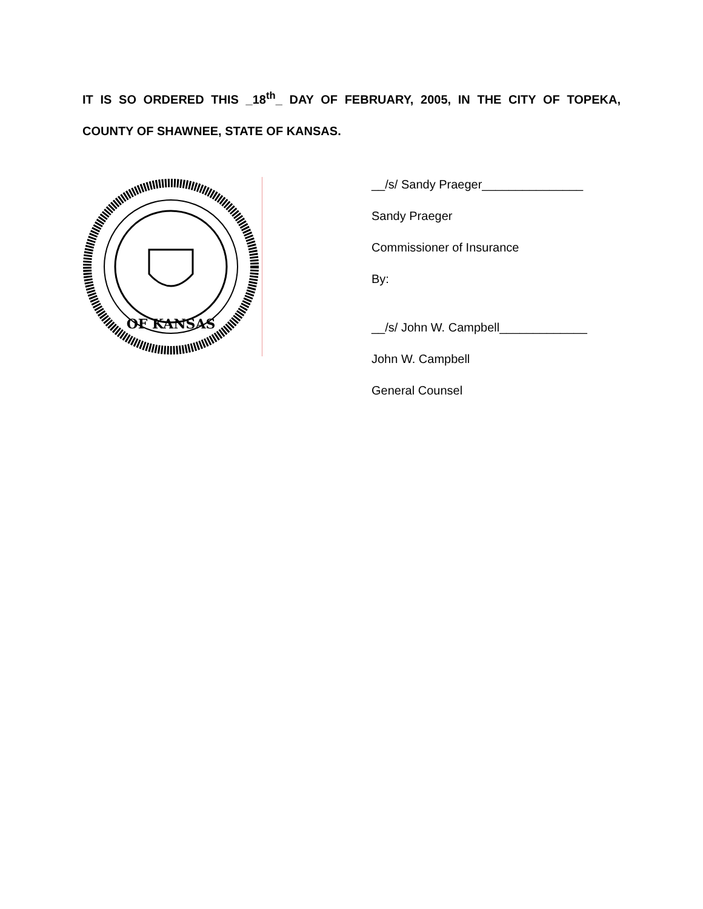IT IS SO ORDERED THIS _18<sup>th</sup>_ DAY OF FEBRUARY, 2005, IN THE CITY OF TOPEKA, COUNTY OF SHAWNEE, STATE OF KANSAS.
OF KANSAS
__/s/ Sandy Praeger_______________
Sandy Praeger
Commissioner of Insurance
By:
__/s/ John W. Campbell_____________
John W. Campbell
General Counsel